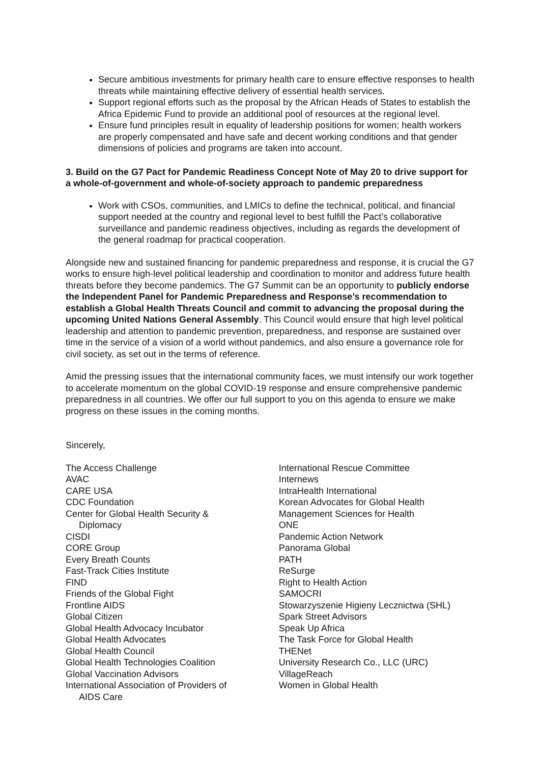Secure ambitious investments for primary health care to ensure effective responses to health threats while maintaining effective delivery of essential health services.
Support regional efforts such as the proposal by the African Heads of States to establish the Africa Epidemic Fund to provide an additional pool of resources at the regional level.
Ensure fund principles result in equality of leadership positions for women; health workers are properly compensated and have safe and decent working conditions and that gender dimensions of policies and programs are taken into account.
3. Build on the G7 Pact for Pandemic Readiness Concept Note of May 20 to drive support for a whole-of-government and whole-of-society approach to pandemic preparedness
Work with CSOs, communities, and LMICs to define the technical, political, and financial support needed at the country and regional level to best fulfill the Pact’s collaborative surveillance and pandemic readiness objectives, including as regards the development of the general roadmap for practical cooperation.
Alongside new and sustained financing for pandemic preparedness and response, it is crucial the G7 works to ensure high-level political leadership and coordination to monitor and address future health threats before they become pandemics. The G7 Summit can be an opportunity to publicly endorse the Independent Panel for Pandemic Preparedness and Response’s recommendation to establish a Global Health Threats Council and commit to advancing the proposal during the upcoming United Nations General Assembly. This Council would ensure that high level political leadership and attention to pandemic prevention, preparedness, and response are sustained over time in the service of a vision of a world without pandemics, and also ensure a governance role for civil society, as set out in the terms of reference.
Amid the pressing issues that the international community faces, we must intensify our work together to accelerate momentum on the global COVID-19 response and ensure comprehensive pandemic preparedness in all countries. We offer our full support to you on this agenda to ensure we make progress on these issues in the coming months.
Sincerely,
The Access Challenge
AVAC
CARE USA
CDC Foundation
Center for Global Health Security &
Diplomacy
CISDI
CORE Group
Every Breath Counts
Fast-Track Cities Institute
FIND
Friends of the Global Fight
Frontline AIDS
Global Citizen
Global Health Advocacy Incubator
Global Health Advocates
Global Health Council
Global Health Technologies Coalition
Global Vaccination Advisors
International Association of Providers of
AIDS Care
International Rescue Committee
Internews
IntraHealth International
Korean Advocates for Global Health
Management Sciences for Health
ONE
Pandemic Action Network
Panorama Global
PATH
ReSurge
Right to Health Action
SAMOCRI
Stowarzyszenie Higieny Lecznictwa (SHL)
Spark Street Advisors
Speak Up Africa
The Task Force for Global Health
THENet
University Research Co., LLC (URC)
VillageReach
Women in Global Health